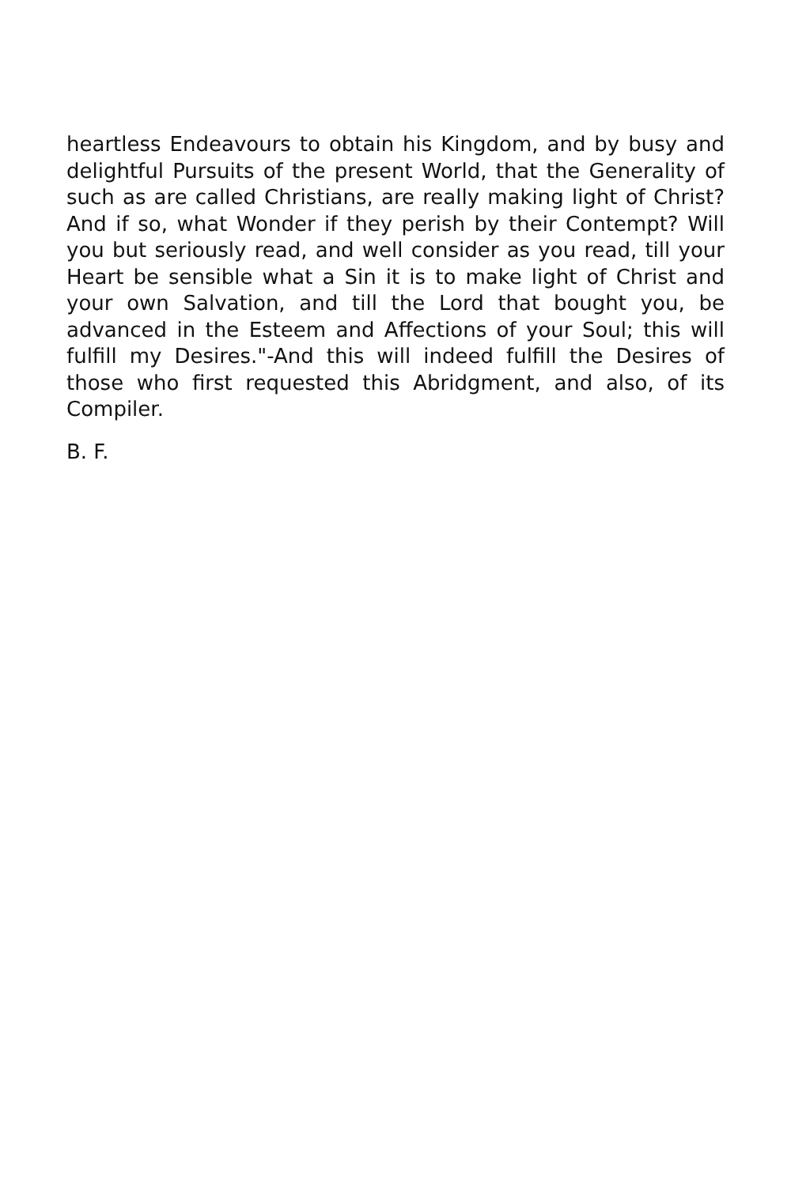heartless Endeavours to obtain his Kingdom, and by busy and delightful Pursuits of the present World, that the Generality of such as are called Christians, are really making light of Christ? And if so, what Wonder if they perish by their Contempt? Will you but seriously read, and well consider as you read, till your Heart be sensible what a Sin it is to make light of Christ and your own Salvation, and till the Lord that bought you, be advanced in the Esteem and Affections of your Soul; this will fulfill my Desires."-And this will indeed fulfill the Desires of those who first requested this Abridgment, and also, of its Compiler.
B. F.